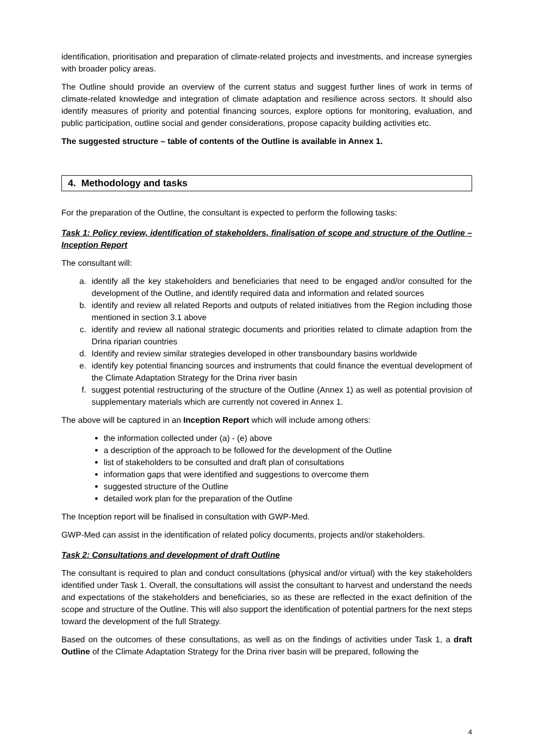identification, prioritisation and preparation of climate-related projects and investments, and increase synergies with broader policy areas.
The Outline should provide an overview of the current status and suggest further lines of work in terms of climate-related knowledge and integration of climate adaptation and resilience across sectors. It should also identify measures of priority and potential financing sources, explore options for monitoring, evaluation, and public participation, outline social and gender considerations, propose capacity building activities etc.
The suggested structure – table of contents of the Outline is available in Annex 1.
4. Methodology and tasks
For the preparation of the Outline, the consultant is expected to perform the following tasks:
Task 1: Policy review, identification of stakeholders, finalisation of scope and structure of the Outline – Inception Report
The consultant will:
a. identify all the key stakeholders and beneficiaries that need to be engaged and/or consulted for the development of the Outline, and identify required data and information and related sources
b. identify and review all related Reports and outputs of related initiatives from the Region including those mentioned in section 3.1 above
c. identify and review all national strategic documents and priorities related to climate adaption from the Drina riparian countries
d. Identify and review similar strategies developed in other transboundary basins worldwide
e. identify key potential financing sources and instruments that could finance the eventual development of the Climate Adaptation Strategy for the Drina river basin
f. suggest potential restructuring of the structure of the Outline (Annex 1) as well as potential provision of supplementary materials which are currently not covered in Annex 1.
The above will be captured in an Inception Report which will include among others:
the information collected under (a) - (e) above
a description of the approach to be followed for the development of the Outline
list of stakeholders to be consulted and draft plan of consultations
information gaps that were identified and suggestions to overcome them
suggested structure of the Outline
detailed work plan for the preparation of the Outline
The Inception report will be finalised in consultation with GWP-Med.
GWP-Med can assist in the identification of related policy documents, projects and/or stakeholders.
Task 2: Consultations and development of draft Outline
The consultant is required to plan and conduct consultations (physical and/or virtual) with the key stakeholders identified under Task 1. Overall, the consultations will assist the consultant to harvest and understand the needs and expectations of the stakeholders and beneficiaries, so as these are reflected in the exact definition of the scope and structure of the Outline. This will also support the identification of potential partners for the next steps toward the development of the full Strategy.
Based on the outcomes of these consultations, as well as on the findings of activities under Task 1, a draft Outline of the Climate Adaptation Strategy for the Drina river basin will be prepared, following the
4